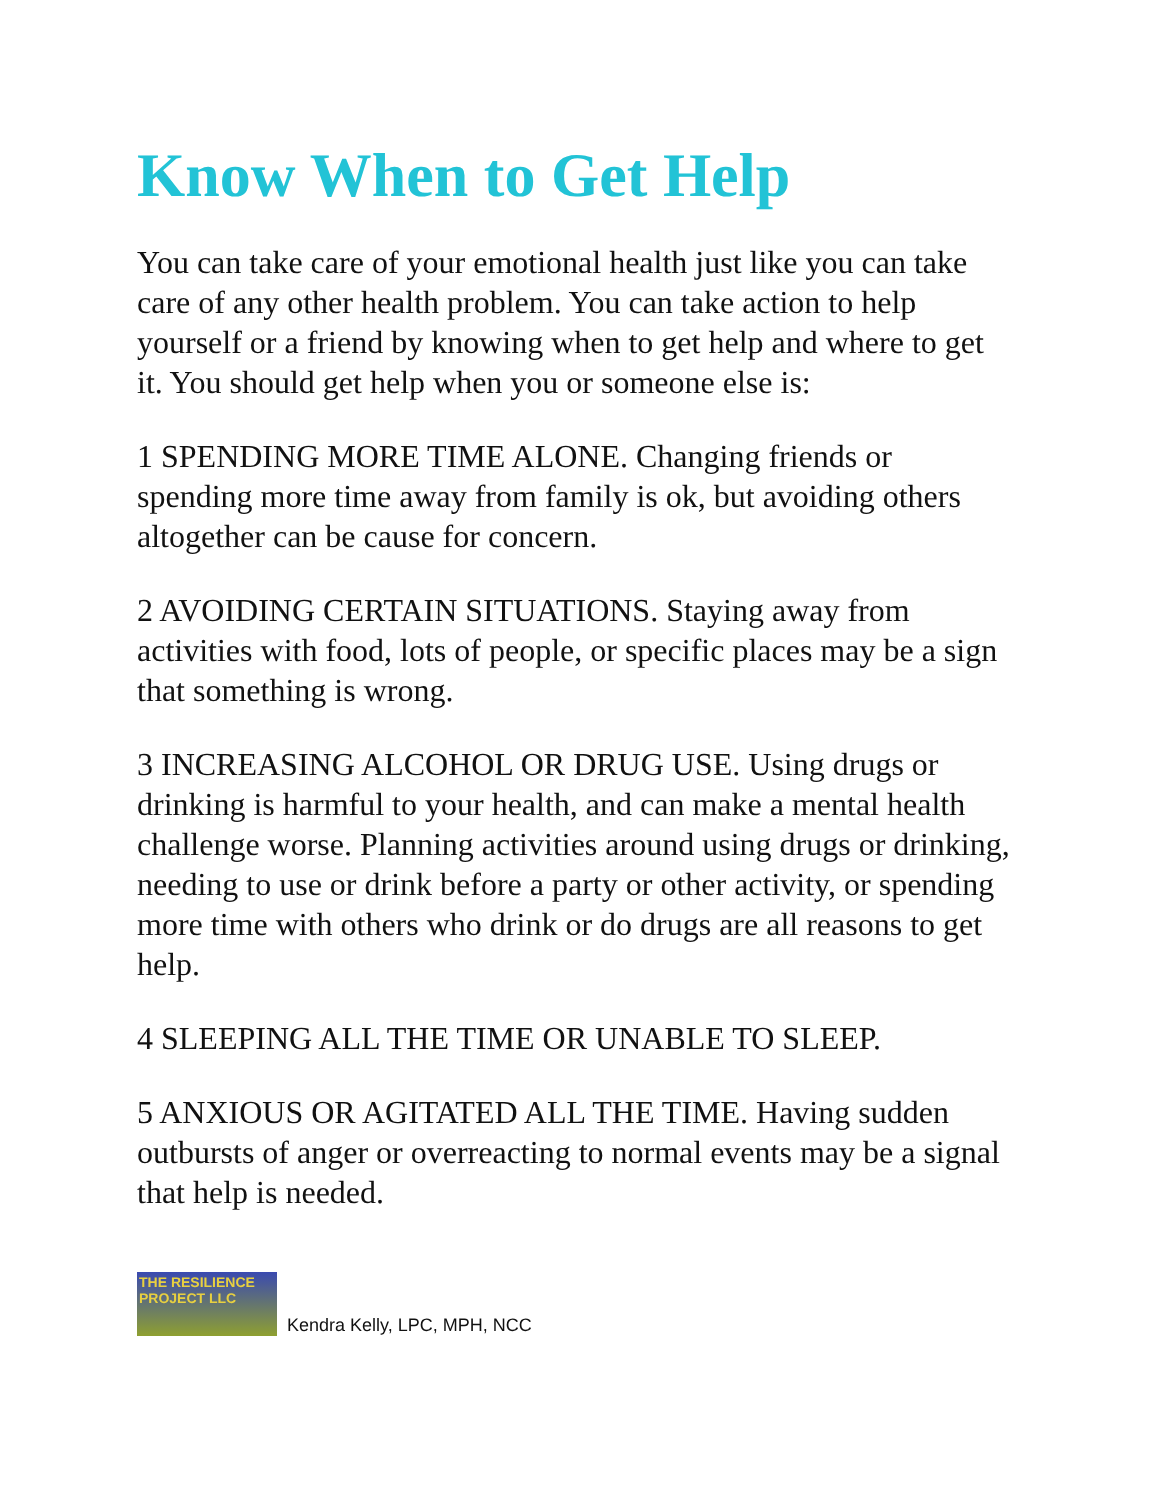Know When to Get Help
You can take care of your emotional health just like you can take care of any other health problem. You can take action to help yourself or a friend by knowing when to get help and where to get it. You should get help when you or someone else is:
1 SPENDING MORE TIME ALONE. Changing friends or spending more time away from family is ok, but avoiding others altogether can be cause for concern.
2 AVOIDING CERTAIN SITUATIONS. Staying away from activities with food, lots of people, or specific places may be a sign that something is wrong.
3 INCREASING ALCOHOL OR DRUG USE. Using drugs or drinking is harmful to your health, and can make a mental health challenge worse. Planning activities around using drugs or drinking, needing to use or drink before a party or other activity, or spending more time with others who drink or do drugs are all reasons to get help.
4 SLEEPING ALL THE TIME OR UNABLE TO SLEEP.
5 ANXIOUS OR AGITATED ALL THE TIME. Having sudden outbursts of anger or overreacting to normal events may be a signal that help is needed.
THE RESILIENCE PROJECT LLC
Kendra Kelly, LPC, MPH, NCC